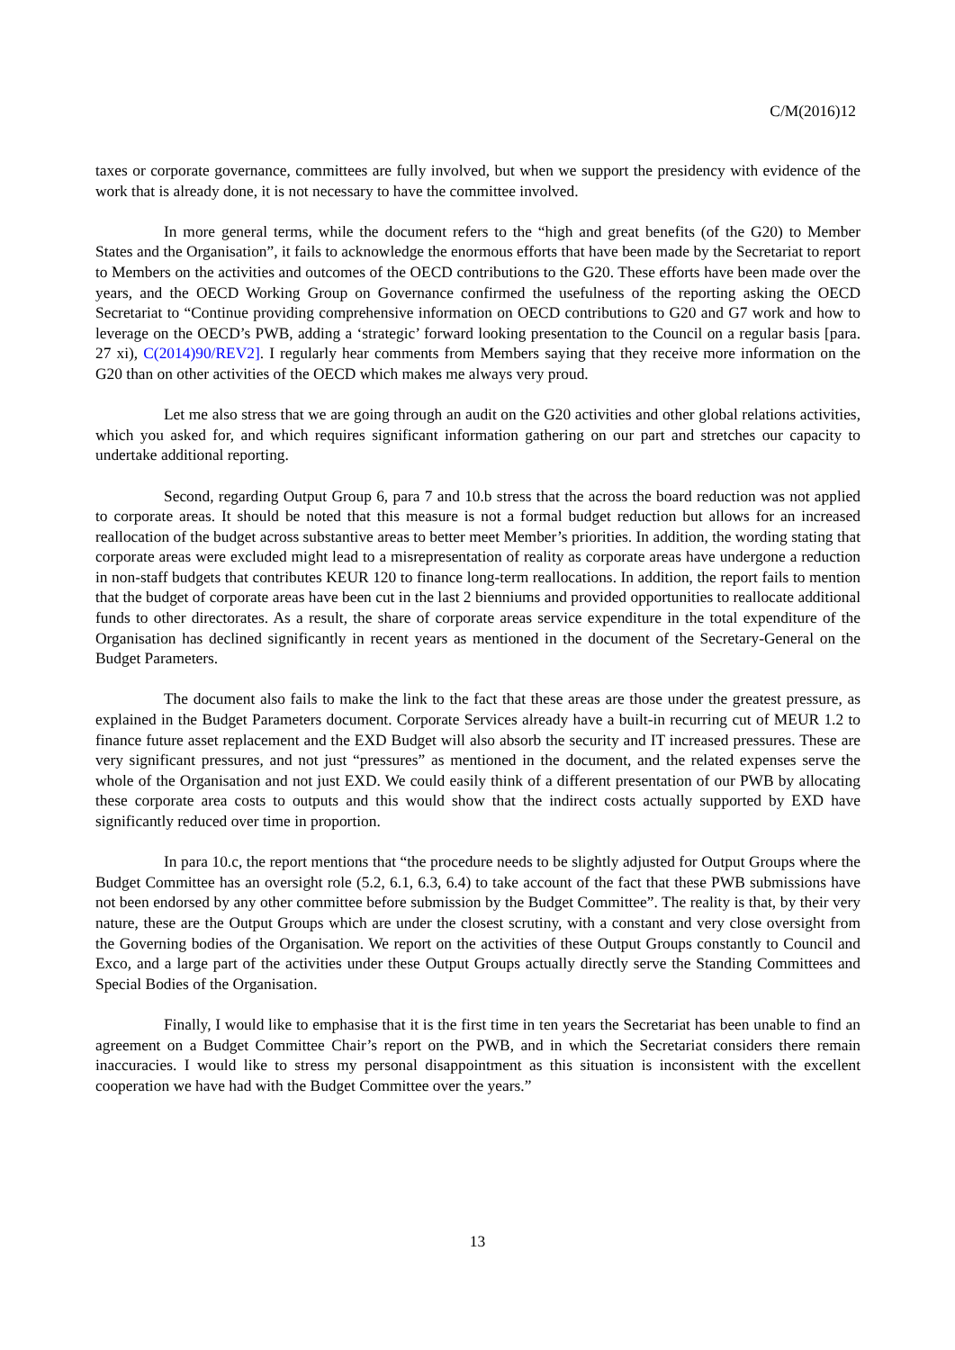C/M(2016)12
taxes or corporate governance, committees are fully involved, but when we support the presidency with evidence of the work that is already done, it is not necessary to have the committee involved.
In more general terms, while the document refers to the “high and great benefits (of the G20) to Member States and the Organisation”, it fails to acknowledge the enormous efforts that have been made by the Secretariat to report to Members on the activities and outcomes of the OECD contributions to the G20. These efforts have been made over the years, and the OECD Working Group on Governance confirmed the usefulness of the reporting asking the OECD Secretariat to “Continue providing comprehensive information on OECD contributions to G20 and G7 work and how to leverage on the OECD’s PWB, adding a ‘strategic’ forward looking presentation to the Council on a regular basis [para. 27 xi), C(2014)90/REV2]. I regularly hear comments from Members saying that they receive more information on the G20 than on other activities of the OECD which makes me always very proud.
Let me also stress that we are going through an audit on the G20 activities and other global relations activities, which you asked for, and which requires significant information gathering on our part and stretches our capacity to undertake additional reporting.
Second, regarding Output Group 6, para 7 and 10.b stress that the across the board reduction was not applied to corporate areas. It should be noted that this measure is not a formal budget reduction but allows for an increased reallocation of the budget across substantive areas to better meet Member’s priorities. In addition, the wording stating that corporate areas were excluded might lead to a misrepresentation of reality as corporate areas have undergone a reduction in non-staff budgets that contributes KEUR 120 to finance long-term reallocations. In addition, the report fails to mention that the budget of corporate areas have been cut in the last 2 bienniums and provided opportunities to reallocate additional funds to other directorates. As a result, the share of corporate areas service expenditure in the total expenditure of the Organisation has declined significantly in recent years as mentioned in the document of the Secretary-General on the Budget Parameters.
The document also fails to make the link to the fact that these areas are those under the greatest pressure, as explained in the Budget Parameters document. Corporate Services already have a built-in recurring cut of MEUR 1.2 to finance future asset replacement and the EXD Budget will also absorb the security and IT increased pressures. These are very significant pressures, and not just “pressures” as mentioned in the document, and the related expenses serve the whole of the Organisation and not just EXD. We could easily think of a different presentation of our PWB by allocating these corporate area costs to outputs and this would show that the indirect costs actually supported by EXD have significantly reduced over time in proportion.
In para 10.c, the report mentions that “the procedure needs to be slightly adjusted for Output Groups where the Budget Committee has an oversight role (5.2, 6.1, 6.3, 6.4) to take account of the fact that these PWB submissions have not been endorsed by any other committee before submission by the Budget Committee”. The reality is that, by their very nature, these are the Output Groups which are under the closest scrutiny, with a constant and very close oversight from the Governing bodies of the Organisation. We report on the activities of these Output Groups constantly to Council and Exco, and a large part of the activities under these Output Groups actually directly serve the Standing Committees and Special Bodies of the Organisation.
Finally, I would like to emphasise that it is the first time in ten years the Secretariat has been unable to find an agreement on a Budget Committee Chair’s report on the PWB, and in which the Secretariat considers there remain inaccuracies. I would like to stress my personal disappointment as this situation is inconsistent with the excellent cooperation we have had with the Budget Committee over the years.”
13